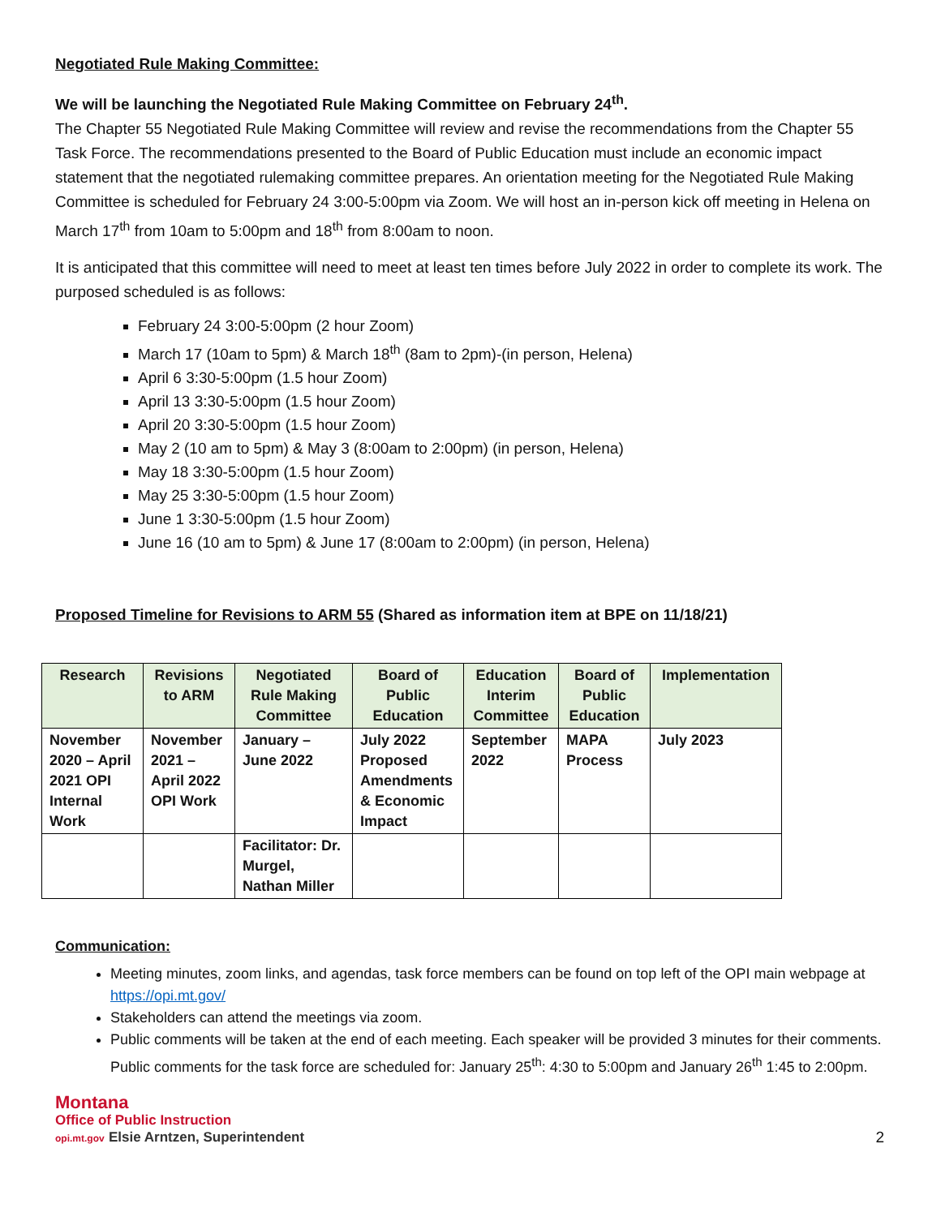Negotiated Rule Making Committee:
We will be launching the Negotiated Rule Making Committee on February 24<sup>th</sup>.
The Chapter 55 Negotiated Rule Making Committee will review and revise the recommendations from the Chapter 55 Task Force. The recommendations presented to the Board of Public Education must include an economic impact statement that the negotiated rulemaking committee prepares. An orientation meeting for the Negotiated Rule Making Committee is scheduled for February 24 3:00-5:00pm via Zoom. We will host an in-person kick off meeting in Helena on March 17<sup>th</sup> from 10am to 5:00pm and 18<sup>th</sup> from 8:00am to noon.
It is anticipated that this committee will need to meet at least ten times before July 2022 in order to complete its work. The purposed scheduled is as follows:
February 24 3:00-5:00pm (2 hour Zoom)
March 17 (10am to 5pm) & March 18<sup>th</sup> (8am to 2pm)-(in person, Helena)
April 6 3:30-5:00pm (1.5 hour Zoom)
April 13 3:30-5:00pm (1.5 hour Zoom)
April 20 3:30-5:00pm (1.5 hour Zoom)
May 2 (10 am to 5pm) & May 3 (8:00am to 2:00pm) (in person, Helena)
May 18 3:30-5:00pm (1.5 hour Zoom)
May 25 3:30-5:00pm (1.5 hour Zoom)
June 1 3:30-5:00pm (1.5 hour Zoom)
June 16 (10 am to 5pm) & June 17 (8:00am to 2:00pm) (in person, Helena)
Proposed Timeline for Revisions to ARM 55 (Shared as information item at BPE on 11/18/21)
| Research | Revisions to ARM | Negotiated Rule Making Committee | Board of Public Education | Education Interim Committee | Board of Public Education | Implementation |
| --- | --- | --- | --- | --- | --- | --- |
| November 2020 – April 2021 OPI Internal Work | November 2021 – April 2022 OPI Work | January – June 2022 | July 2022 Proposed Amendments & Economic Impact | September 2022 | MAPA Process | July 2023 |
| | | Facilitator: Dr. Murgel, Nathan Miller | | | | |
Communication:
Meeting minutes, zoom links, and agendas, task force members can be found on top left of the OPI main webpage at https://opi.mt.gov/
Stakeholders can attend the meetings via zoom.
Public comments will be taken at the end of each meeting. Each speaker will be provided 3 minutes for their comments. Public comments for the task force are scheduled for: January 25<sup>th</sup>: 4:30 to 5:00pm and January 26<sup>th</sup> 1:45 to 2:00pm.
Montana
Office of Public Instruction
opi.mt.gov Elsie Arntzen, Superintendent
2